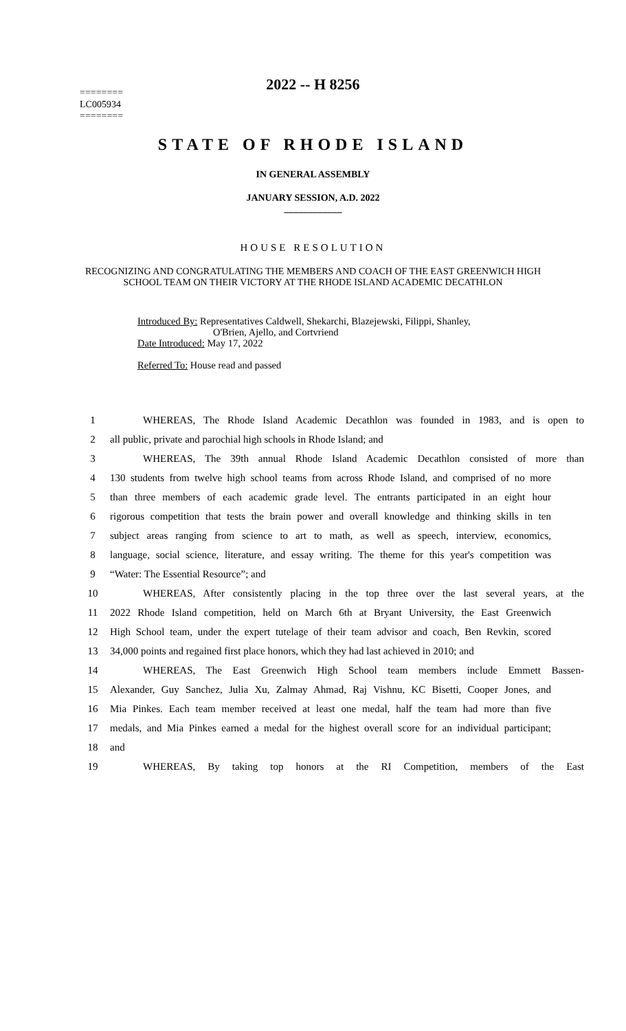2022 -- H 8256
========
LC005934
========
STATE OF RHODE ISLAND
IN GENERAL ASSEMBLY
JANUARY SESSION, A.D. 2022
____________
HOUSE RESOLUTION
RECOGNIZING AND CONGRATULATING THE MEMBERS AND COACH OF THE EAST GREENWICH HIGH SCHOOL TEAM ON THEIR VICTORY AT THE RHODE ISLAND ACADEMIC DECATHLON
Introduced By: Representatives Caldwell, Shekarchi, Blazejewski, Filippi, Shanley,
O'Brien, Ajello, and Cortvriend
Date Introduced: May 17, 2022
Referred To: House read and passed
1 WHEREAS, The Rhode Island Academic Decathlon was founded in 1983, and is open to
2 all public, private and parochial high schools in Rhode Island; and
3 WHEREAS, The 39th annual Rhode Island Academic Decathlon consisted of more than
4 130 students from twelve high school teams from across Rhode Island, and comprised of no more
5 than three members of each academic grade level. The entrants participated in an eight hour
6 rigorous competition that tests the brain power and overall knowledge and thinking skills in ten
7 subject areas ranging from science to art to math, as well as speech, interview, economics,
8 language, social science, literature, and essay writing. The theme for this year's competition was
9 “Water: The Essential Resource”; and
10 WHEREAS, After consistently placing in the top three over the last several years, at the
11 2022 Rhode Island competition, held on March 6th at Bryant University, the East Greenwich
12 High School team, under the expert tutelage of their team advisor and coach, Ben Revkin, scored
13 34,000 points and regained first place honors, which they had last achieved in 2010; and
14 WHEREAS, The East Greenwich High School team members include Emmett Bassen-
15 Alexander, Guy Sanchez, Julia Xu, Zalmay Ahmad, Raj Vishnu, KC Bisetti, Cooper Jones, and
16 Mia Pinkes. Each team member received at least one medal, half the team had more than five
17 medals, and Mia Pinkes earned a medal for the highest overall score for an individual participant;
18 and
19 WHEREAS, By taking top honors at the RI Competition, members of the East